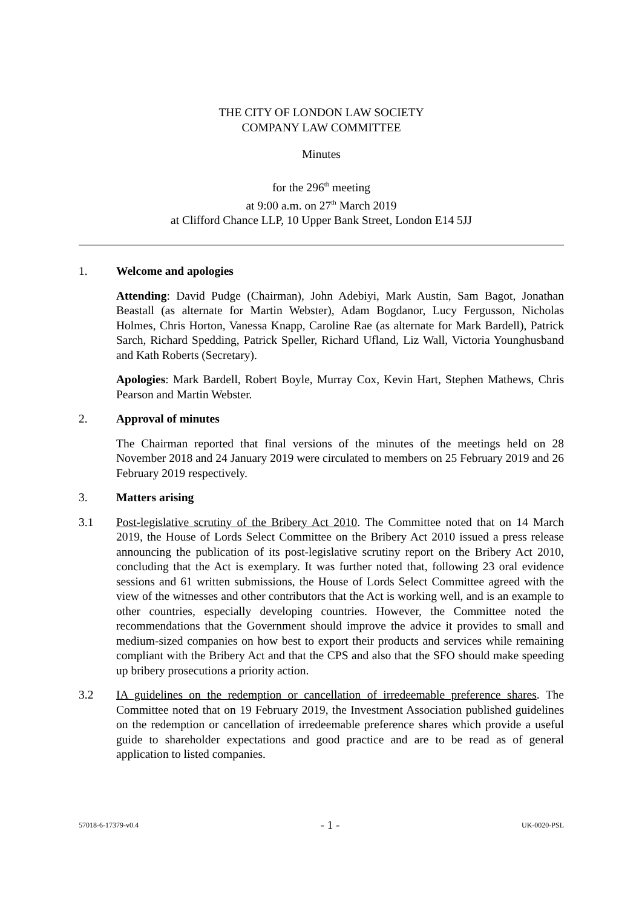THE CITY OF LONDON LAW SOCIETY
COMPANY LAW COMMITTEE
Minutes
for the 296<sup>th</sup> meeting
at 9:00 a.m. on 27<sup>th</sup> March 2019
at Clifford Chance LLP, 10 Upper Bank Street, London E14 5JJ
1. Welcome and apologies
Attending: David Pudge (Chairman), John Adebiyi, Mark Austin, Sam Bagot, Jonathan Beastall (as alternate for Martin Webster), Adam Bogdanor, Lucy Fergusson, Nicholas Holmes, Chris Horton, Vanessa Knapp, Caroline Rae (as alternate for Mark Bardell), Patrick Sarch, Richard Spedding, Patrick Speller, Richard Ufland, Liz Wall, Victoria Younghusband and Kath Roberts (Secretary).
Apologies: Mark Bardell, Robert Boyle, Murray Cox, Kevin Hart, Stephen Mathews, Chris Pearson and Martin Webster.
2. Approval of minutes
The Chairman reported that final versions of the minutes of the meetings held on 28 November 2018 and 24 January 2019 were circulated to members on 25 February 2019 and 26 February 2019 respectively.
3. Matters arising
3.1 Post-legislative scrutiny of the Bribery Act 2010. The Committee noted that on 14 March 2019, the House of Lords Select Committee on the Bribery Act 2010 issued a press release announcing the publication of its post-legislative scrutiny report on the Bribery Act 2010, concluding that the Act is exemplary. It was further noted that, following 23 oral evidence sessions and 61 written submissions, the House of Lords Select Committee agreed with the view of the witnesses and other contributors that the Act is working well, and is an example to other countries, especially developing countries. However, the Committee noted the recommendations that the Government should improve the advice it provides to small and medium-sized companies on how best to export their products and services while remaining compliant with the Bribery Act and that the CPS and also that the SFO should make speeding up bribery prosecutions a priority action.
3.2 IA guidelines on the redemption or cancellation of irredeemable preference shares. The Committee noted that on 19 February 2019, the Investment Association published guidelines on the redemption or cancellation of irredeemable preference shares which provide a useful guide to shareholder expectations and good practice and are to be read as of general application to listed companies.
57018-6-17379-v0.4 - 1 - UK-0020-PSL